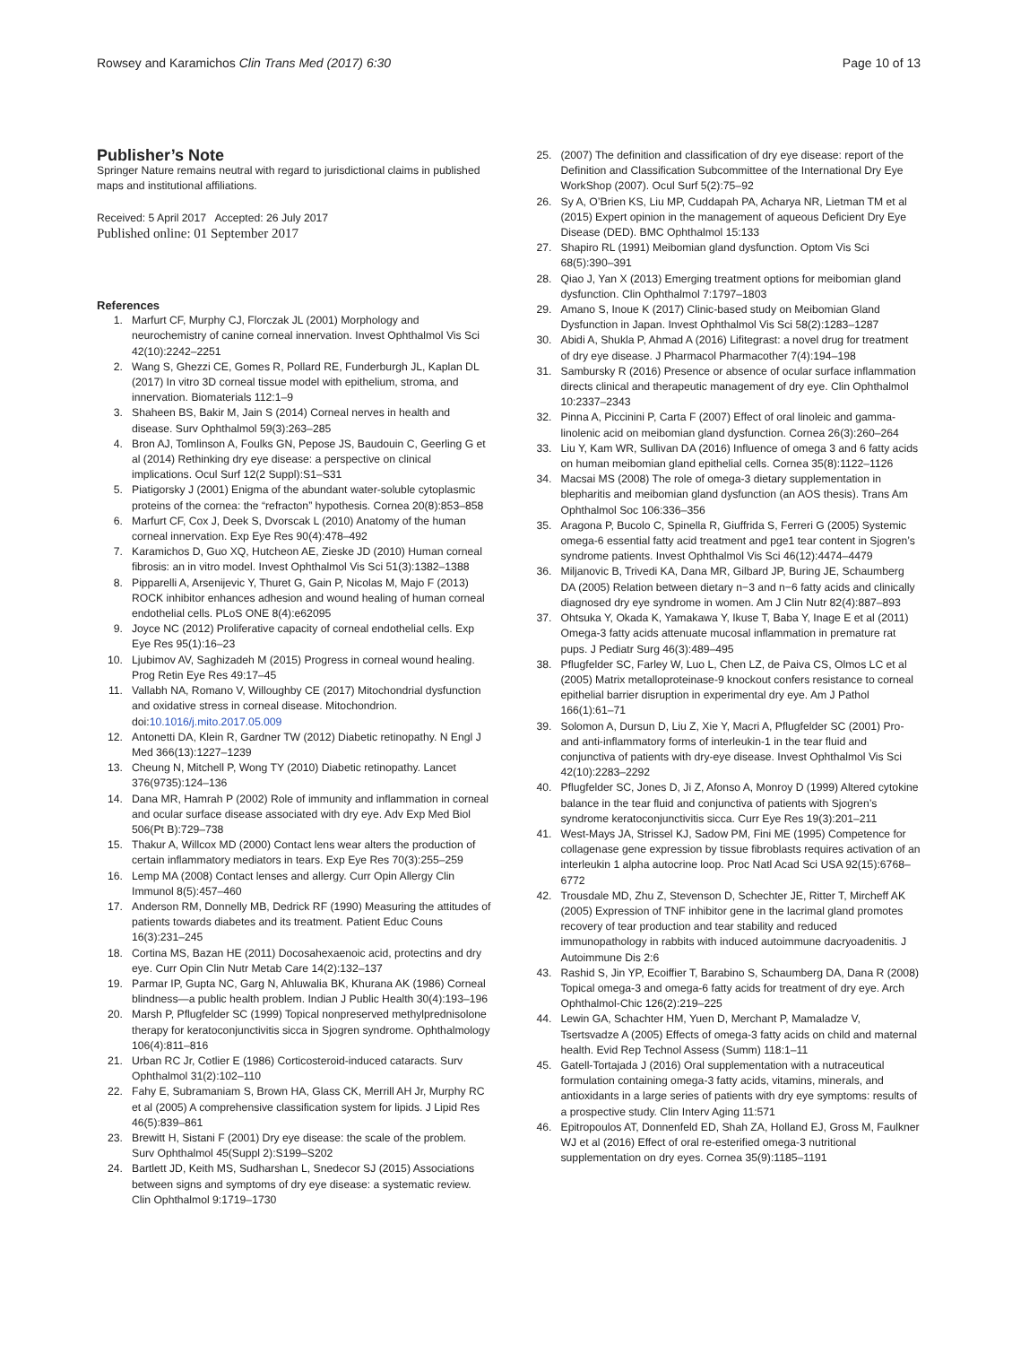Rowsey and Karamichos Clin Trans Med (2017) 6:30
Page 10 of 13
Publisher’s Note
Springer Nature remains neutral with regard to jurisdictional claims in published maps and institutional affiliations.
Received: 5 April 2017 Accepted: 26 July 2017
Published online: 01 September 2017
References
1. Marfurt CF, Murphy CJ, Florczak JL (2001) Morphology and neurochemistry of canine corneal innervation. Invest Ophthalmol Vis Sci 42(10):2242–2251
2. Wang S, Ghezzi CE, Gomes R, Pollard RE, Funderburgh JL, Kaplan DL (2017) In vitro 3D corneal tissue model with epithelium, stroma, and innervation. Biomaterials 112:1–9
3. Shaheen BS, Bakir M, Jain S (2014) Corneal nerves in health and disease. Surv Ophthalmol 59(3):263–285
4. Bron AJ, Tomlinson A, Foulks GN, Pepose JS, Baudouin C, Geerling G et al (2014) Rethinking dry eye disease: a perspective on clinical implications. Ocul Surf 12(2 Suppl):S1–S31
5. Piatigorsky J (2001) Enigma of the abundant water-soluble cytoplasmic proteins of the cornea: the “refracton” hypothesis. Cornea 20(8):853–858
6. Marfurt CF, Cox J, Deek S, Dvorscak L (2010) Anatomy of the human corneal innervation. Exp Eye Res 90(4):478–492
7. Karamichos D, Guo XQ, Hutcheon AE, Zieske JD (2010) Human corneal fibrosis: an in vitro model. Invest Ophthalmol Vis Sci 51(3):1382–1388
8. Pipparelli A, Arsenijevic Y, Thuret G, Gain P, Nicolas M, Majo F (2013) ROCK inhibitor enhances adhesion and wound healing of human corneal endothelial cells. PLoS ONE 8(4):e62095
9. Joyce NC (2012) Proliferative capacity of corneal endothelial cells. Exp Eye Res 95(1):16–23
10. Ljubimov AV, Saghizadeh M (2015) Progress in corneal wound healing. Prog Retin Eye Res 49:17–45
11. Vallabh NA, Romano V, Willoughby CE (2017) Mitochondrial dysfunction and oxidative stress in corneal disease. Mitochondrion. doi:10.1016/j.mito.2017.05.009
12. Antonetti DA, Klein R, Gardner TW (2012) Diabetic retinopathy. N Engl J Med 366(13):1227–1239
13. Cheung N, Mitchell P, Wong TY (2010) Diabetic retinopathy. Lancet 376(9735):124–136
14. Dana MR, Hamrah P (2002) Role of immunity and inflammation in corneal and ocular surface disease associated with dry eye. Adv Exp Med Biol 506(Pt B):729–738
15. Thakur A, Willcox MD (2000) Contact lens wear alters the production of certain inflammatory mediators in tears. Exp Eye Res 70(3):255–259
16. Lemp MA (2008) Contact lenses and allergy. Curr Opin Allergy Clin Immunol 8(5):457–460
17. Anderson RM, Donnelly MB, Dedrick RF (1990) Measuring the attitudes of patients towards diabetes and its treatment. Patient Educ Couns 16(3):231–245
18. Cortina MS, Bazan HE (2011) Docosahexaenoic acid, protectins and dry eye. Curr Opin Clin Nutr Metab Care 14(2):132–137
19. Parmar IP, Gupta NC, Garg N, Ahluwalia BK, Khurana AK (1986) Corneal blindness—a public health problem. Indian J Public Health 30(4):193–196
20. Marsh P, Pflugfelder SC (1999) Topical nonpreserved methylprednisolone therapy for keratoconjunctivitis sicca in Sjogren syndrome. Ophthalmology 106(4):811–816
21. Urban RC Jr, Cotlier E (1986) Corticosteroid-induced cataracts. Surv Ophthalmol 31(2):102–110
22. Fahy E, Subramaniam S, Brown HA, Glass CK, Merrill AH Jr, Murphy RC et al (2005) A comprehensive classification system for lipids. J Lipid Res 46(5):839–861
23. Brewitt H, Sistani F (2001) Dry eye disease: the scale of the problem. Surv Ophthalmol 45(Suppl 2):S199–S202
24. Bartlett JD, Keith MS, Sudharshan L, Snedecor SJ (2015) Associations between signs and symptoms of dry eye disease: a systematic review. Clin Ophthalmol 9:1719–1730
25. (2007) The definition and classification of dry eye disease: report of the Definition and Classification Subcommittee of the International Dry Eye WorkShop (2007). Ocul Surf 5(2):75–92
26. Sy A, O’Brien KS, Liu MP, Cuddapah PA, Acharya NR, Lietman TM et al (2015) Expert opinion in the management of aqueous Deficient Dry Eye Disease (DED). BMC Ophthalmol 15:133
27. Shapiro RL (1991) Meibomian gland dysfunction. Optom Vis Sci 68(5):390–391
28. Qiao J, Yan X (2013) Emerging treatment options for meibomian gland dysfunction. Clin Ophthalmol 7:1797–1803
29. Amano S, Inoue K (2017) Clinic-based study on Meibomian Gland Dysfunction in Japan. Invest Ophthalmol Vis Sci 58(2):1283–1287
30. Abidi A, Shukla P, Ahmad A (2016) Lifitegrast: a novel drug for treatment of dry eye disease. J Pharmacol Pharmacother 7(4):194–198
31. Sambursky R (2016) Presence or absence of ocular surface inflammation directs clinical and therapeutic management of dry eye. Clin Ophthalmol 10:2337–2343
32. Pinna A, Piccinini P, Carta F (2007) Effect of oral linoleic and gamma-linolenic acid on meibomian gland dysfunction. Cornea 26(3):260–264
33. Liu Y, Kam WR, Sullivan DA (2016) Influence of omega 3 and 6 fatty acids on human meibomian gland epithelial cells. Cornea 35(8):1122–1126
34. Macsai MS (2008) The role of omega-3 dietary supplementation in blepharitis and meibomian gland dysfunction (an AOS thesis). Trans Am Ophthalmol Soc 106:336–356
35. Aragona P, Bucolo C, Spinella R, Giuffrida S, Ferreri G (2005) Systemic omega-6 essential fatty acid treatment and pge1 tear content in Sjogren’s syndrome patients. Invest Ophthalmol Vis Sci 46(12):4474–4479
36. Miljanovic B, Trivedi KA, Dana MR, Gilbard JP, Buring JE, Schaumberg DA (2005) Relation between dietary n−3 and n−6 fatty acids and clinically diagnosed dry eye syndrome in women. Am J Clin Nutr 82(4):887–893
37. Ohtsuka Y, Okada K, Yamakawa Y, Ikuse T, Baba Y, Inage E et al (2011) Omega-3 fatty acids attenuate mucosal inflammation in premature rat pups. J Pediatr Surg 46(3):489–495
38. Pflugfelder SC, Farley W, Luo L, Chen LZ, de Paiva CS, Olmos LC et al (2005) Matrix metalloproteinase-9 knockout confers resistance to corneal epithelial barrier disruption in experimental dry eye. Am J Pathol 166(1):61–71
39. Solomon A, Dursun D, Liu Z, Xie Y, Macri A, Pflugfelder SC (2001) Pro- and anti-inflammatory forms of interleukin-1 in the tear fluid and conjunctiva of patients with dry-eye disease. Invest Ophthalmol Vis Sci 42(10):2283–2292
40. Pflugfelder SC, Jones D, Ji Z, Afonso A, Monroy D (1999) Altered cytokine balance in the tear fluid and conjunctiva of patients with Sjogren’s syndrome keratoconjunctivitis sicca. Curr Eye Res 19(3):201–211
41. West-Mays JA, Strissel KJ, Sadow PM, Fini ME (1995) Competence for collagenase gene expression by tissue fibroblasts requires activation of an interleukin 1 alpha autocrine loop. Proc Natl Acad Sci USA 92(15):6768–6772
42. Trousdale MD, Zhu Z, Stevenson D, Schechter JE, Ritter T, Mircheff AK (2005) Expression of TNF inhibitor gene in the lacrimal gland promotes recovery of tear production and tear stability and reduced immunopathology in rabbits with induced autoimmune dacryoadenitis. J Autoimmune Dis 2:6
43. Rashid S, Jin YP, Ecoiffier T, Barabino S, Schaumberg DA, Dana R (2008) Topical omega-3 and omega-6 fatty acids for treatment of dry eye. Arch Ophthalmol-Chic 126(2):219–225
44. Lewin GA, Schachter HM, Yuen D, Merchant P, Mamaladze V, Tsertsvadze A (2005) Effects of omega-3 fatty acids on child and maternal health. Evid Rep Technol Assess (Summ) 118:1–11
45. Gatell-Tortajada J (2016) Oral supplementation with a nutraceutical formulation containing omega-3 fatty acids, vitamins, minerals, and antioxidants in a large series of patients with dry eye symptoms: results of a prospective study. Clin Interv Aging 11:571
46. Epitropoulos AT, Donnenfeld ED, Shah ZA, Holland EJ, Gross M, Faulkner WJ et al (2016) Effect of oral re-esterified omega-3 nutritional supplementation on dry eyes. Cornea 35(9):1185–1191